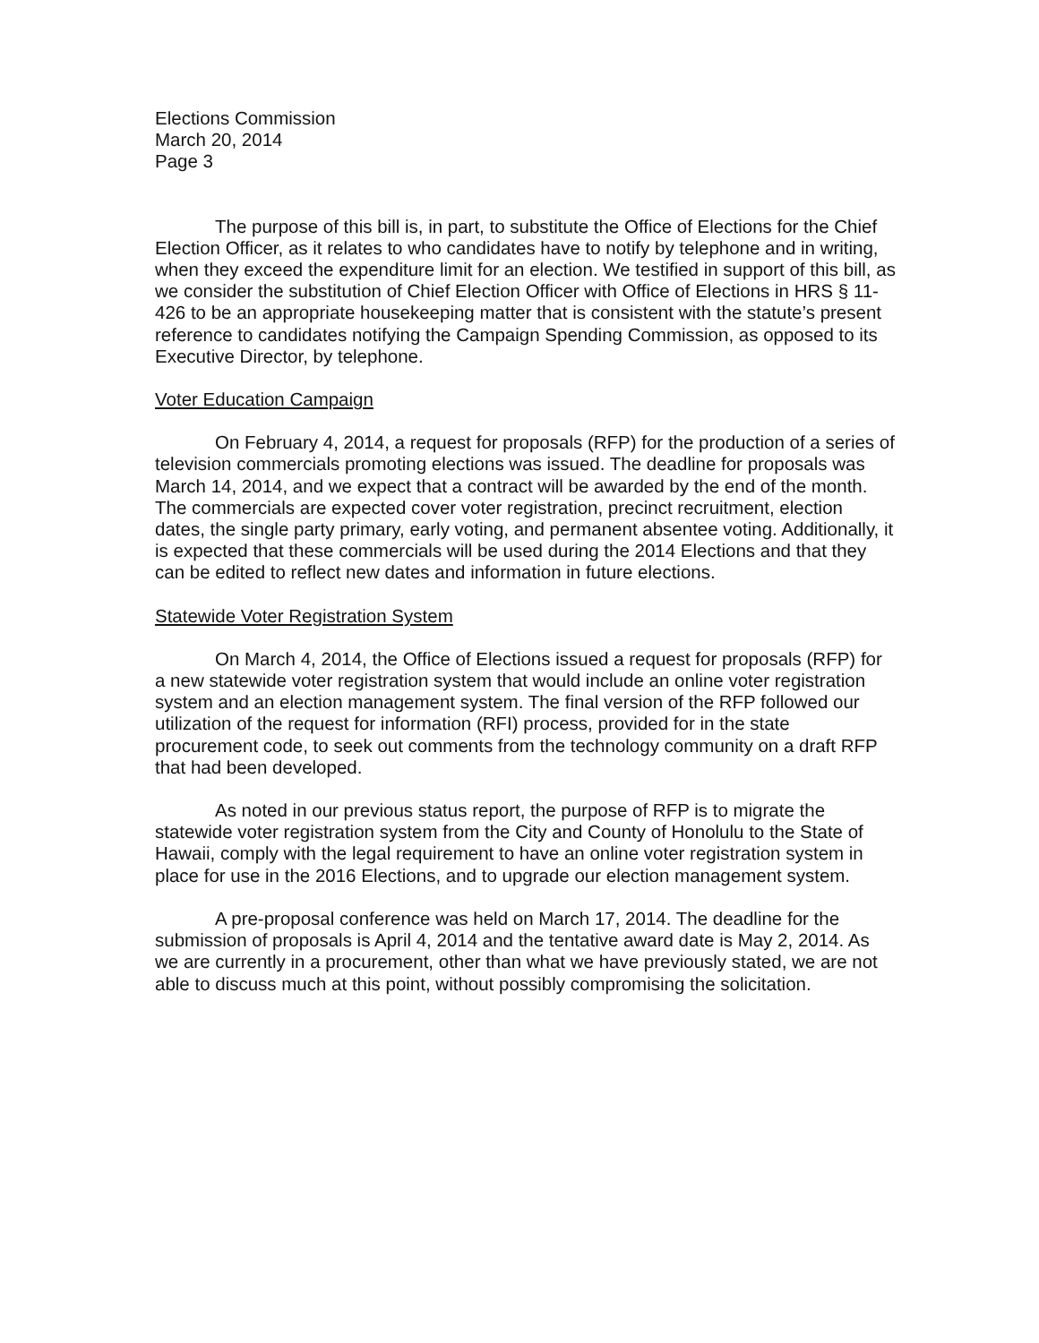Elections Commission
March 20, 2014
Page 3
The purpose of this bill is, in part, to substitute the Office of Elections for the Chief Election Officer, as it relates to who candidates have to notify by telephone and in writing, when they exceed the expenditure limit for an election. We testified in support of this bill, as we consider the substitution of Chief Election Officer with Office of Elections in HRS § 11-426 to be an appropriate housekeeping matter that is consistent with the statute’s present reference to candidates notifying the Campaign Spending Commission, as opposed to its Executive Director, by telephone.
Voter Education Campaign
On February 4, 2014, a request for proposals (RFP) for the production of a series of television commercials promoting elections was issued. The deadline for proposals was March 14, 2014, and we expect that a contract will be awarded by the end of the month. The commercials are expected cover voter registration, precinct recruitment, election dates, the single party primary, early voting, and permanent absentee voting. Additionally, it is expected that these commercials will be used during the 2014 Elections and that they can be edited to reflect new dates and information in future elections.
Statewide Voter Registration System
On March 4, 2014, the Office of Elections issued a request for proposals (RFP) for a new statewide voter registration system that would include an online voter registration system and an election management system. The final version of the RFP followed our utilization of the request for information (RFI) process, provided for in the state procurement code, to seek out comments from the technology community on a draft RFP that had been developed.
As noted in our previous status report, the purpose of RFP is to migrate the statewide voter registration system from the City and County of Honolulu to the State of Hawaii, comply with the legal requirement to have an online voter registration system in place for use in the 2016 Elections, and to upgrade our election management system.
A pre-proposal conference was held on March 17, 2014. The deadline for the submission of proposals is April 4, 2014 and the tentative award date is May 2, 2014. As we are currently in a procurement, other than what we have previously stated, we are not able to discuss much at this point, without possibly compromising the solicitation.